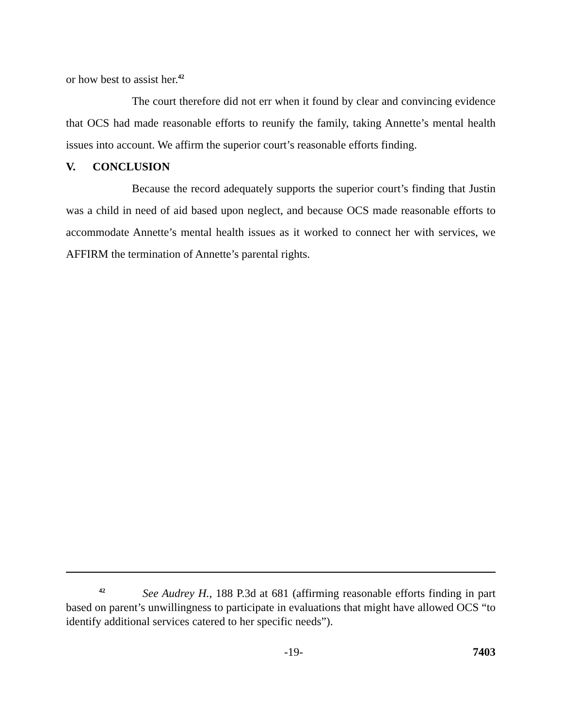or how best to assist her.<sup>42</sup>
The court therefore did not err when it found by clear and convincing evidence that OCS had made reasonable efforts to reunify the family, taking Annette’s mental health issues into account. We affirm the superior court’s reasonable efforts finding.
V. CONCLUSION
Because the record adequately supports the superior court’s finding that Justin was a child in need of aid based upon neglect, and because OCS made reasonable efforts to accommodate Annette’s mental health issues as it worked to connect her with services, we AFFIRM the termination of Annette’s parental rights.
<sup>42</sup> See Audrey H., 188 P.3d at 681 (affirming reasonable efforts finding in part based on parent’s unwillingness to participate in evaluations that might have allowed OCS “to identify additional services catered to her specific needs”).
-19- 7403